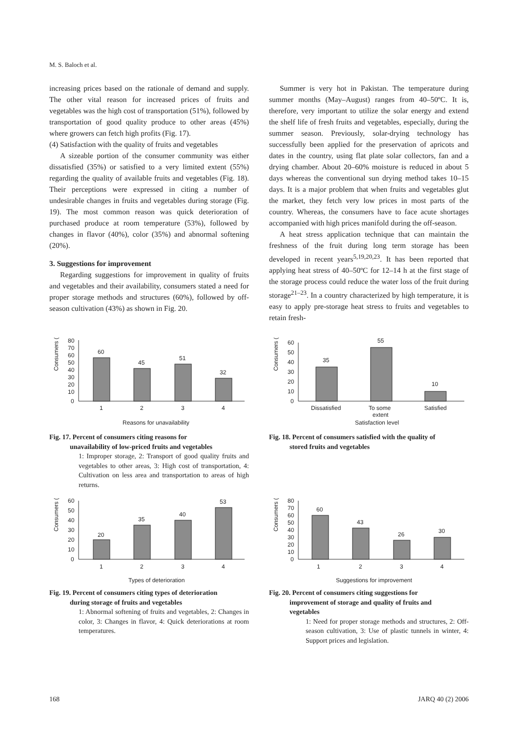M. S. Baloch et al.
increasing prices based on the rationale of demand and supply. The other vital reason for increased prices of fruits and vegetables was the high cost of transportation (51%), followed by transportation of good quality produce to other areas (45%) where growers can fetch high profits (Fig. 17).
(4) Satisfaction with the quality of fruits and vegetables
A sizeable portion of the consumer community was either dissatisfied (35%) or satisfied to a very limited extent (55%) regarding the quality of available fruits and vegetables (Fig. 18). Their perceptions were expressed in citing a number of undesirable changes in fruits and vegetables during storage (Fig. 19). The most common reason was quick deterioration of purchased produce at room temperature (53%), followed by changes in flavor (40%), color (35%) and abnormal softening (20%).
3. Suggestions for improvement
Regarding suggestions for improvement in quality of fruits and vegetables and their availability, consumers stated a need for proper storage methods and structures (60%), followed by off-season cultivation (43%) as shown in Fig. 20.
Summer is very hot in Pakistan. The temperature during summer months (May–August) ranges from 40–50ºC. It is, therefore, very important to utilize the solar energy and extend the shelf life of fresh fruits and vegetables, especially, during the summer season. Previously, solar-drying technology has successfully been applied for the preservation of apricots and dates in the country, using flat plate solar collectors, fan and a drying chamber. About 20–60% moisture is reduced in about 5 days whereas the conventional sun drying method takes 10–15 days. It is a major problem that when fruits and vegetables glut the market, they fetch very low prices in most parts of the country. Whereas, the consumers have to face acute shortages accompanied with high prices manifold during the off-season.
A heat stress application technique that can maintain the freshness of the fruit during long term storage has been developed in recent years<sup>5,19,20,23</sup>. It has been reported that applying heat stress of 40–50ºC for 12–14 h at the first stage of the storage process could reduce the water loss of the fruit during storage<sup>21–23</sup>. In a country characterized by high temperature, it is easy to apply pre-storage heat stress to fruits and vegetables to retain fresh-
Consumers (%)
80
70
60
50
40
30
20
10
0
60
45
51
32
1
2
3
4
Reasons for unavailability
Fig. 17. Percent of consumers citing reasons for
unavailability of low-priced fruits and vegetables
1: Improper storage, 2: Transport of good quality fruits and vegetables to other areas, 3: High cost of transportation, 4: Cultivation on less area and transportation to areas of high returns.
Consumers (%)
60
50
40
30
20
10
0
35
55
10
Dissatisfied
To some
extent
Satisfied
Satisfaction level
Fig. 18. Percent of consumers satisfied with the quality of
stored fruits and vegetables
Consumers (%)
60
50
40
30
20
10
0
20
35
40
53
1
2
3
4
Types of deterioration
Fig. 19. Percent of consumers citing types of deterioration
during storage of fruits and vegetables
1: Abnormal softening of fruits and vegetables, 2: Changes in color, 3: Changes in flavor, 4: Quick deteriorations at room temperatures.
Consumers (%)
80
70
60
50
40
30
20
10
0
60
43
26
30
1
2
3
4
Suggestions for improvement
Fig. 20. Percent of consumers citing suggestions for
improvement of storage and quality of fruits and
vegetables
1: Need for proper storage methods and structures, 2: Off-season cultivation, 3: Use of plastic tunnels in winter, 4: Support prices and legislation.
168 JARQ 40 (2) 2006